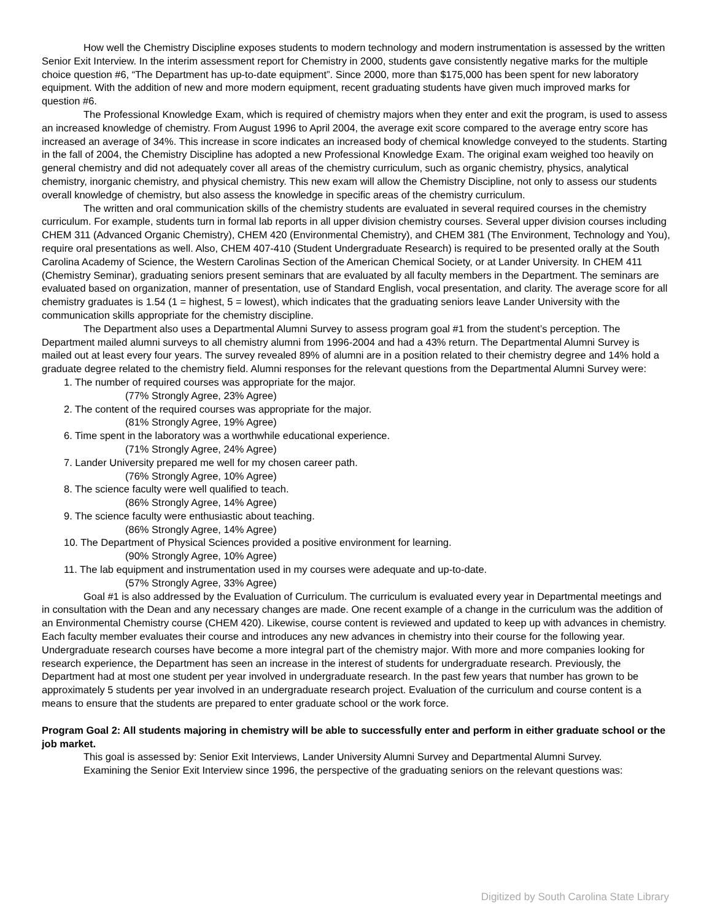How well the Chemistry Discipline exposes students to modern technology and modern instrumentation is assessed by the written Senior Exit Interview. In the interim assessment report for Chemistry in 2000, students gave consistently negative marks for the multiple choice question #6, “The Department has up-to-date equipment”. Since 2000, more than $175,000 has been spent for new laboratory equipment. With the addition of new and more modern equipment, recent graduating students have given much improved marks for question #6.
The Professional Knowledge Exam, which is required of chemistry majors when they enter and exit the program, is used to assess an increased knowledge of chemistry. From August 1996 to April 2004, the average exit score compared to the average entry score has increased an average of 34%. This increase in score indicates an increased body of chemical knowledge conveyed to the students. Starting in the fall of 2004, the Chemistry Discipline has adopted a new Professional Knowledge Exam. The original exam weighed too heavily on general chemistry and did not adequately cover all areas of the chemistry curriculum, such as organic chemistry, physics, analytical chemistry, inorganic chemistry, and physical chemistry. This new exam will allow the Chemistry Discipline, not only to assess our students overall knowledge of chemistry, but also assess the knowledge in specific areas of the chemistry curriculum.
The written and oral communication skills of the chemistry students are evaluated in several required courses in the chemistry curriculum. For example, students turn in formal lab reports in all upper division chemistry courses. Several upper division courses including CHEM 311 (Advanced Organic Chemistry), CHEM 420 (Environmental Chemistry), and CHEM 381 (The Environment, Technology and You), require oral presentations as well. Also, CHEM 407-410 (Student Undergraduate Research) is required to be presented orally at the South Carolina Academy of Science, the Western Carolinas Section of the American Chemical Society, or at Lander University. In CHEM 411 (Chemistry Seminar), graduating seniors present seminars that are evaluated by all faculty members in the Department. The seminars are evaluated based on organization, manner of presentation, use of Standard English, vocal presentation, and clarity. The average score for all chemistry graduates is 1.54 (1 = highest, 5 = lowest), which indicates that the graduating seniors leave Lander University with the communication skills appropriate for the chemistry discipline.
The Department also uses a Departmental Alumni Survey to assess program goal #1 from the student’s perception. The Department mailed alumni surveys to all chemistry alumni from 1996-2004 and had a 43% return. The Departmental Alumni Survey is mailed out at least every four years. The survey revealed 89% of alumni are in a position related to their chemistry degree and 14% hold a graduate degree related to the chemistry field. Alumni responses for the relevant questions from the Departmental Alumni Survey were:
1. The number of required courses was appropriate for the major.
(77% Strongly Agree, 23% Agree)
2. The content of the required courses was appropriate for the major.
(81% Strongly Agree, 19% Agree)
6. Time spent in the laboratory was a worthwhile educational experience.
(71% Strongly Agree, 24% Agree)
7. Lander University prepared me well for my chosen career path.
(76% Strongly Agree, 10% Agree)
8. The science faculty were well qualified to teach.
(86% Strongly Agree, 14% Agree)
9. The science faculty were enthusiastic about teaching.
(86% Strongly Agree, 14% Agree)
10. The Department of Physical Sciences provided a positive environment for learning.
(90% Strongly Agree, 10% Agree)
11. The lab equipment and instrumentation used in my courses were adequate and up-to-date.
(57% Strongly Agree, 33% Agree)
Goal #1 is also addressed by the Evaluation of Curriculum. The curriculum is evaluated every year in Departmental meetings and in consultation with the Dean and any necessary changes are made. One recent example of a change in the curriculum was the addition of an Environmental Chemistry course (CHEM 420). Likewise, course content is reviewed and updated to keep up with advances in chemistry. Each faculty member evaluates their course and introduces any new advances in chemistry into their course for the following year. Undergraduate research courses have become a more integral part of the chemistry major. With more and more companies looking for research experience, the Department has seen an increase in the interest of students for undergraduate research. Previously, the Department had at most one student per year involved in undergraduate research. In the past few years that number has grown to be approximately 5 students per year involved in an undergraduate research project. Evaluation of the curriculum and course content is a means to ensure that the students are prepared to enter graduate school or the work force.
Program Goal 2: All students majoring in chemistry will be able to successfully enter and perform in either graduate school or the job market.
This goal is assessed by: Senior Exit Interviews, Lander University Alumni Survey and Departmental Alumni Survey.
Examining the Senior Exit Interview since 1996, the perspective of the graduating seniors on the relevant questions was:
Digitized by South Carolina State Library